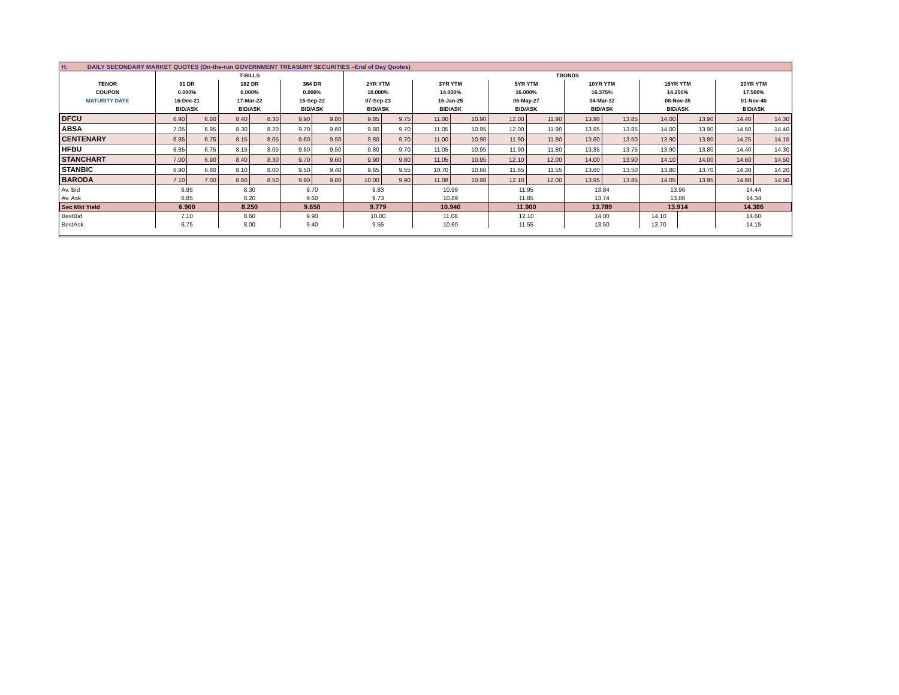| H. DAILY SECONDARY MARKET QUOTES (On-the-run GOVERNMENT TREASURY SECURITIES –End of Day Quotes) | | | | | | | | | | | | | | | | | | |
| | T-BILLS | | | | | | TBONDS | | | | | | | | | | | |
| TENOR | 91 DR | | 182 DR | | 364 DR | | 2YR YTM | | 3YR YTM | | 5YR YTM | | 10YR YTM | | 15YR YTM | | 20YR YTM | |
| COUPON | 0.000% | | 0.000% | | 0.000% | | 10.000% | | 14.000% | | 16.000% | | 16.375% | | 14.250% | | 17.500% | |
| MATURITY DATE | 16-Dec-21 | | 17-Mar-22 | | 15-Sep-22 | | 07-Sep-23 | | 16-Jan-25 | | 06-May-27 | | 04-Mar-32 | | 08-Nov-35 | | 01-Nov-40 | |
| | BID/ASK | | BID/ASK | | BID/ASK | | BID/ASK | | BID/ASK | | BID/ASK | | BID/ASK | | BID/ASK | | BID/ASK | |
| DFCU | 6.90 | 6.80 | 8.40 | 8.30 | 9.90 | 9.80 | 9.85 | 9.75 | 11.00 | 10.90 | 12.00 | 11.90 | 13.90 | 13.85 | 14.00 | 13.90 | 14.40 | 14.30 |
| ABSA | 7.05 | 6.95 | 8.30 | 8.20 | 9.70 | 9.60 | 9.80 | 9.70 | 11.05 | 10.95 | 12.00 | 11.90 | 13.95 | 13.85 | 14.00 | 13.90 | 14.50 | 14.40 |
| CENTENARY | 6.85 | 6.75 | 8.15 | 8.05 | 9.60 | 9.50 | 9.80 | 9.70 | 11.00 | 10.90 | 11.90 | 11.80 | 13.60 | 13.50 | 13.90 | 13.80 | 14.25 | 14.15 |
| HFBU | 6.85 | 6.75 | 8.15 | 8.05 | 9.60 | 9.50 | 9.80 | 9.70 | 11.05 | 10.95 | 11.90 | 11.80 | 13.85 | 13.75 | 13.90 | 13.80 | 14.40 | 14.30 |
| STANCHART | 7.00 | 6.90 | 8.40 | 8.30 | 9.70 | 9.60 | 9.90 | 9.80 | 11.05 | 10.95 | 12.10 | 12.00 | 14.00 | 13.90 | 14.10 | 14.00 | 14.60 | 14.50 |
| STANBIC | 6.90 | 6.80 | 8.10 | 8.00 | 9.50 | 9.40 | 9.65 | 9.55 | 10.70 | 10.60 | 11.65 | 11.55 | 13.60 | 13.50 | 13.80 | 13.70 | 14.30 | 14.20 |
| BARODA | 7.10 | 7.00 | 8.60 | 8.50 | 9.90 | 9.80 | 10.00 | 9.90 | 11.08 | 10.98 | 12.10 | 12.00 | 13.95 | 13.85 | 14.05 | 13.95 | 14.60 | 14.50 |
| Av. Bid | 6.95 | | 8.30 | | 9.70 | | 9.83 | | 10.99 | | 11.95 | | 13.84 | | 13.96 | | 14.44 | |
| Av. Ask | 6.85 | | 8.20 | | 9.60 | | 9.73 | | 10.89 | | 11.85 | | 13.74 | | 13.86 | | 14.34 | |
| Sec Mkt Yield | 6.900 | | 8.250 | | 9.650 | | 9.779 | | 10.940 | | 11.900 | | 13.789 | | 13.914 | | 14.386 | |
| BestBid | 7.10 | | 8.60 | | 9.90 | | 10.00 | | 11.08 | | 12.10 | | 14.00 | | 14.10 | | 14.60 | |
| BestAsk | 6.75 | | 8.00 | | 9.40 | | 9.55 | | 10.60 | | 11.55 | | 13.50 | | 13.70 | | 14.15 | |